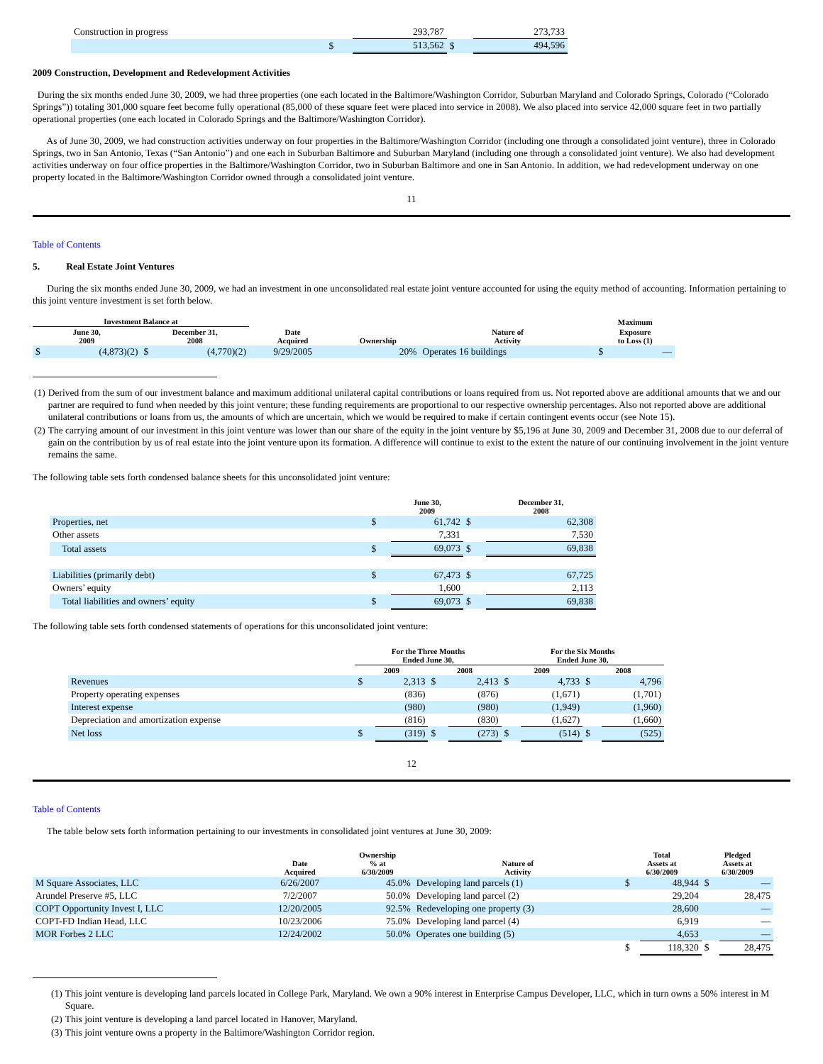| Construction in progress | | 293,787 | | 273,733 |
| | $ | 513,562 | $ | 494,596 |
2009 Construction, Development and Redevelopment Activities
During the six months ended June 30, 2009, we had three properties (one each located in the Baltimore/Washington Corridor, Suburban Maryland and Colorado Springs, Colorado (“Colorado Springs”)) totaling 301,000 square feet become fully operational (85,000 of these square feet were placed into service in 2008). We also placed into service 42,000 square feet in two partially operational properties (one each located in Colorado Springs and the Baltimore/Washington Corridor).
As of June 30, 2009, we had construction activities underway on four properties in the Baltimore/Washington Corridor (including one through a consolidated joint venture), three in Colorado Springs, two in San Antonio, Texas (“San Antonio”) and one each in Suburban Baltimore and Suburban Maryland (including one through a consolidated joint venture). We also had development activities underway on four office properties in the Baltimore/Washington Corridor, two in Suburban Baltimore and one in San Antonio. In addition, we had redevelopment underway on one property located in the Baltimore/Washington Corridor owned through a consolidated joint venture.
11
Table of Contents
5. Real Estate Joint Ventures
During the six months ended June 30, 2009, we had an investment in one unconsolidated real estate joint venture accounted for using the equity method of accounting. Information pertaining to this joint venture investment is set forth below.
| Investment Balance at | | | | | | | Maximum | |
| --- | --- | --- | --- | --- | --- | --- | --- | --- |
| June 30, 2009 | | December 31, 2008 | | Date Acquired | Ownership | Nature of Activity | Exposure to Loss (1) | |
| $ | (4,873)(2) | $ | (4,770)(2) | 9/29/2005 | 20% | Operates 16 buildings | $ | — |
| (1) | Derived from the sum of our investment balance and maximum additional unilateral capital contributions or loans required from us. Not reported above are additional amounts that we and our partner are required to fund when needed by this joint venture; these funding requirements are proportional to our respective ownership percentages. Also not reported above are additional unilateral contributions or loans from us, the amounts of which are uncertain, which we would be required to make if certain contingent events occur (see Note 15). |
| (2) | The carrying amount of our investment in this joint venture was lower than our share of the equity in the joint venture by $5,196 at June 30, 2009 and December 31, 2008 due to our deferral of gain on the contribution by us of real estate into the joint venture upon its formation. A difference will continue to exist to the extent the nature of our continuing involvement in the joint venture remains the same. |
The following table sets forth condensed balance sheets for this unconsolidated joint venture:
| | | June 30, 2009 | | December 31, 2008 |
| --- | --- | --- | --- | --- |
| Properties, net | $ | 61,742 | $ | 62,308 |
| Other assets | | 7,331 | | 7,530 |
| Total assets | $ | 69,073 | $ | 69,838 |
| Liabilities (primarily debt) | $ | 67,473 | $ | 67,725 |
| Owners’ equity | | 1,600 | | 2,113 |
| Total liabilities and owners’ equity | $ | 69,073 | $ | 69,838 |
The following table sets forth condensed statements of operations for this unconsolidated joint venture:
| | For the Three Months Ended June 30, | | | | For the Six Months Ended June 30, | | | |
| --- | --- | --- | --- | --- | --- | --- | --- | --- |
| | 2009 | | 2008 | | 2009 | | 2008 | |
| Revenues | $ | 2,313 | $ | 2,413 | $ | 4,733 | $ | 4,796 |
| Property operating expenses | | (836) | | (876) | | (1,671) | | (1,701) |
| Interest expense | | (980) | | (980) | | (1,949) | | (1,960) |
| Depreciation and amortization expense | | (816) | | (830) | | (1,627) | | (1,660) |
| Net loss | $ | (319) | $ | (273) | $ | (514) | $ | (525) |
12
Table of Contents
The table below sets forth information pertaining to our investments in consolidated joint ventures at June 30, 2009:
| | Date Acquired | Ownership % at 6/30/2009 | Nature of Activity | Total Assets at 6/30/2009 | | Pledged Assets at 6/30/2009 | |
| --- | --- | --- | --- | --- | --- | --- | --- |
| M Square Associates, LLC | 6/26/2007 | 45.0% | Developing land parcels (1) | $ | 48,944 | $ | — |
| Arundel Preserve #5, LLC | 7/2/2007 | 50.0% | Developing land parcel (2) | | 29,204 | | 28,475 |
| COPT Opportunity Invest I, LLC | 12/20/2005 | 92.5% | Redeveloping one property (3) | | 28,600 | | — |
| COPT-FD Indian Head, LLC | 10/23/2006 | 75.0% | Developing land parcel (4) | | 6,919 | | — |
| MOR Forbes 2 LLC | 12/24/2002 | 50.0% | Operates one building (5) | | 4,653 | | — |
| | | | | $ | 118,320 | $ | 28,475 |
| (1) | This joint venture is developing land parcels located in College Park, Maryland. We own a 90% interest in Enterprise Campus Developer, LLC, which in turn owns a 50% interest in M Square. |
| (2) | This joint venture is developing a land parcel located in Hanover, Maryland. |
| (3) | This joint venture owns a property in the Baltimore/Washington Corridor region. |